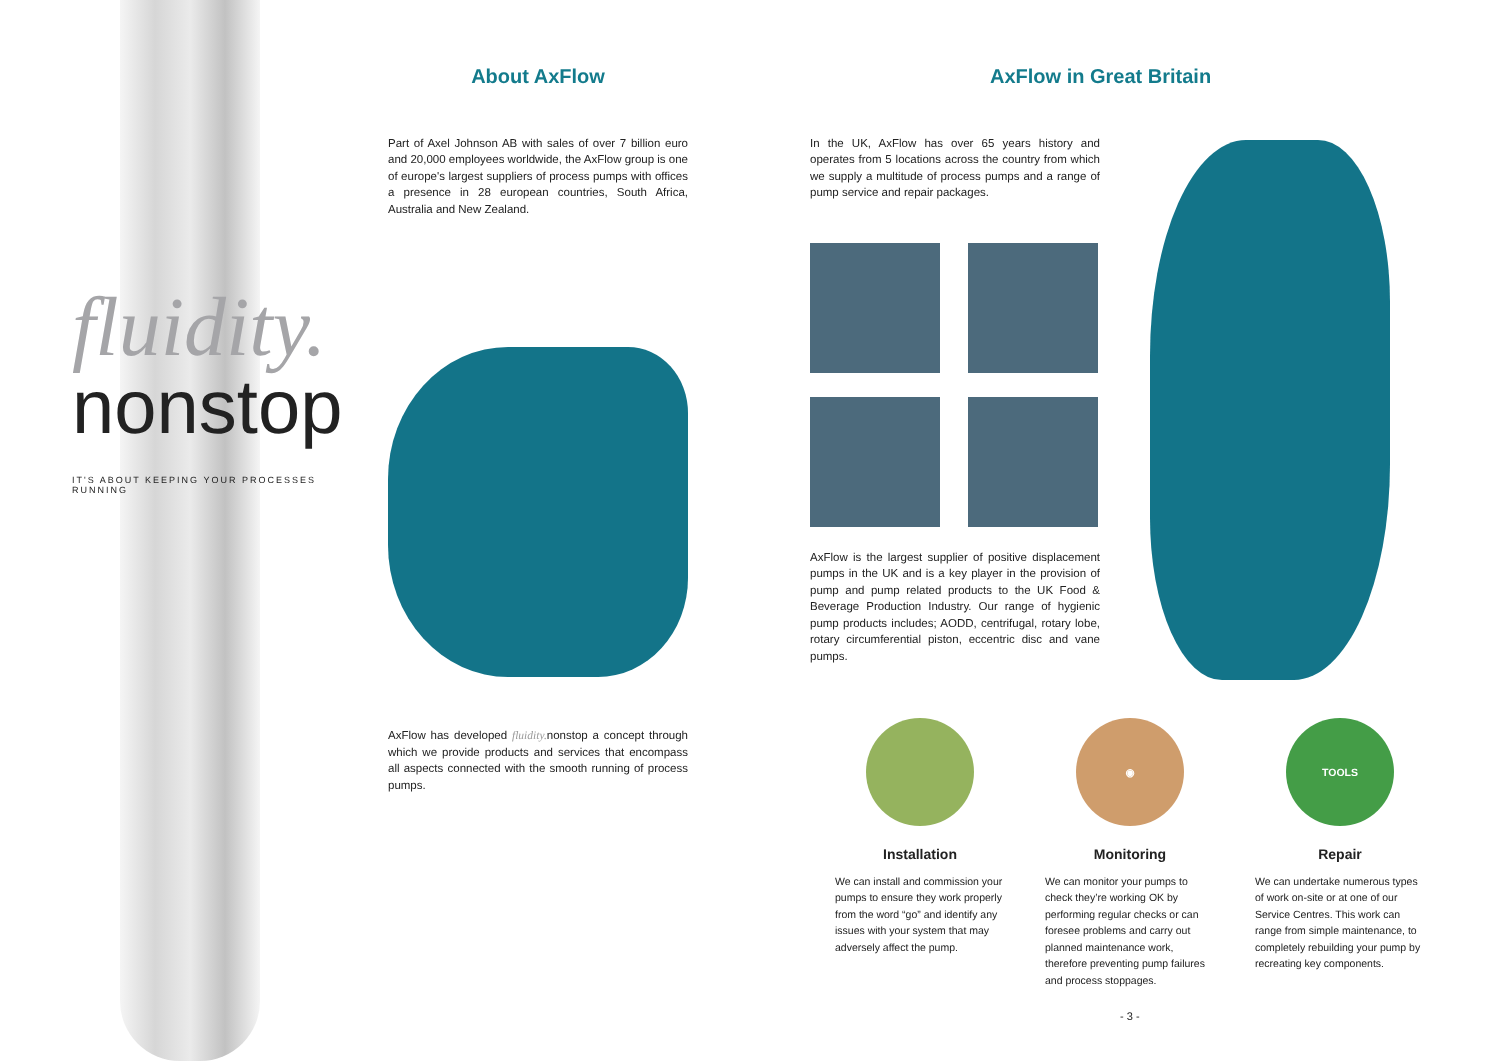fluidity.
nonstop
IT'S ABOUT KEEPING YOUR PROCESSES RUNNING
About AxFlow
Part of Axel Johnson AB with sales of over 7 billion euro and 20,000 employees worldwide, the AxFlow group is one of europe's largest suppliers of process pumps with offices a presence in 28 european countries, South Africa, Australia and New Zealand.
AxFlow has developed fluidity. nonstop a concept through which we provide products and services that encompass all aspects connected with the smooth running of process pumps.
AxFlow in Great Britain
In the UK, AxFlow has over 65 years history and operates from 5 locations across the country from which we supply a multitude of process pumps and a range of pump service and repair packages.
AxFlow is the largest supplier of positive displacement pumps in the UK and is a key player in the provision of pump and pump related products to the UK Food & Beverage Production Industry. Our range of hygienic pump products includes; AODD, centrifugal, rotary lobe, rotary circumferential piston, eccentric disc and vane pumps.
Installation
We can install and commission your pumps to ensure they work properly from the word “go” and identify any issues with your system that may adversely affect the pump.
◉
Monitoring
We can monitor your pumps to check they’re working OK by performing regular checks or can foresee problems and carry out planned maintenance work, therefore preventing pump failures and process stoppages.
TOOLS
Repair
We can undertake numerous types of work on-site or at one of our Service Centres. This work can range from simple maintenance, to completely rebuilding your pump by recreating key components.
- 3 -